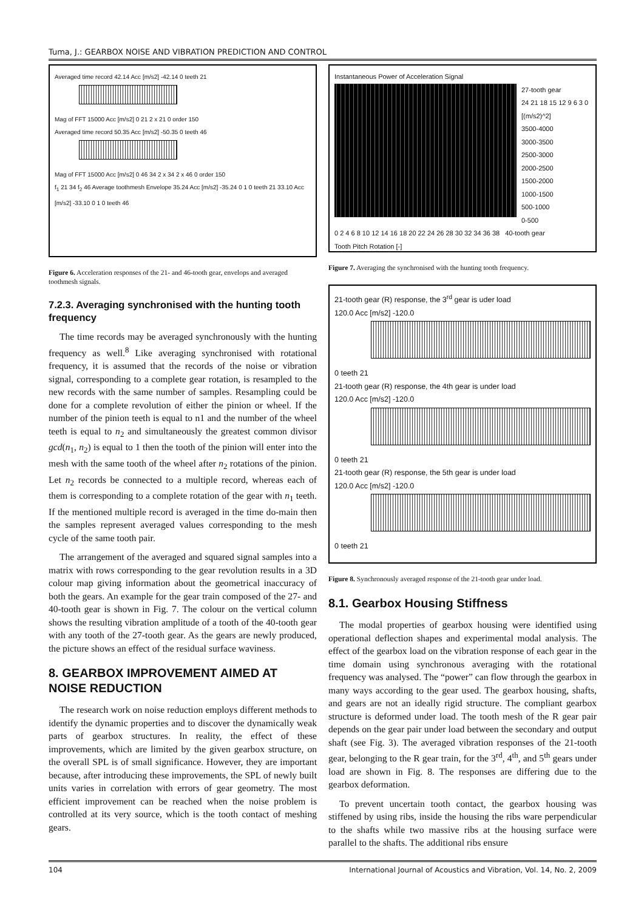Tuma, J.: GEARBOX NOISE AND VIBRATION PREDICTION AND CONTROL
Averaged time record 42.14 Acc [m/s2] -42.14 0 teeth 21
Mag of FFT 15000 Acc [m/s2] 0 21 2 x 21 0 order 150
Averaged time record 50.35 Acc [m/s2] -50.35 0 teeth 46
Mag of FFT 15000 Acc [m/s2] 0 46 34 2 x 34 2 x 46 0 order 150
f<sub>1</sub> 21 34 f<sub>2</sub> 46 Average toothmesh Envelope 35.24 Acc [m/s2] -35.24 0 1 0 teeth 21 33.10 Acc [m/s2] -33.10 0 1 0 teeth 46
Figure 6. Acceleration responses of the 21- and 46-tooth gear, envelops and averaged toothmesh signals.
7.2.3. Averaging synchronised with the hunting tooth frequency
The time records may be averaged synchronously with the hunting frequency as well.<sup>8</sup> Like averaging synchronised with rotational frequency, it is assumed that the records of the noise or vibration signal, corresponding to a complete gear rotation, is resampled to the new records with the same number of samples. Resampling could be done for a complete revolution of either the pinion or wheel. If the number of the pinion teeth is equal to n1 and the number of the wheel teeth is equal to n<sub>2</sub> and simultaneously the greatest common divisor gcd(n<sub>1</sub>, n<sub>2</sub>) is equal to 1 then the tooth of the pinion will enter into the mesh with the same tooth of the wheel after n<sub>2</sub> rotations of the pinion. Let n<sub>2</sub> records be connected to a multiple record, whereas each of them is corresponding to a complete rotation of the gear with n<sub>1</sub> teeth. If the mentioned multiple record is averaged in the time do-main then the samples represent averaged values corresponding to the mesh cycle of the same tooth pair.
The arrangement of the averaged and squared signal samples into a matrix with rows corresponding to the gear revolution results in a 3D colour map giving information about the geometrical inaccuracy of both the gears. An example for the gear train composed of the 27- and 40-tooth gear is shown in Fig. 7. The colour on the vertical column shows the resulting vibration amplitude of a tooth of the 40-tooth gear with any tooth of the 27-tooth gear. As the gears are newly produced, the picture shows an effect of the residual surface waviness.
8. GEARBOX IMPROVEMENT AIMED AT NOISE REDUCTION
The research work on noise reduction employs different methods to identify the dynamic properties and to discover the dynamically weak parts of gearbox structures. In reality, the effect of these improvements, which are limited by the given gearbox structure, on the overall SPL is of small significance. However, they are important because, after introducing these improvements, the SPL of newly built units varies in correlation with errors of gear geometry. The most efficient improvement can be reached when the noise problem is controlled at its very source, which is the tooth contact of meshing gears.
Instantaneous Power of Acceleration Signal
27-tooth gear
24 21 18 15 12 9 6 3 0
[(m/s2)^2]
3500-4000
3000-3500
2500-3000
2000-2500
1500-2000
1000-1500
500-1000
0-500
0 2 4 6 8 10 12 14 16 18 20 22 24 26 28 30 32 34 36 38 40-tooth gear
Tooth Pitch Rotation [-]
Figure 7. Averaging the synchronised with the hunting tooth frequency.
21-tooth gear (R) response, the 3<sup>rd</sup> gear is uder load
120.0 Acc [m/s2] -120.0
0 teeth 21
21-tooth gear (R) response, the 4th gear is under load
120.0 Acc [m/s2] -120.0
0 teeth 21
21-tooth gear (R) response, the 5th gear is under load
120.0 Acc [m/s2] -120.0
0 teeth 21
Figure 8. Synchronously averaged response of the 21-tooth gear under load.
8.1. Gearbox Housing Stiffness
The modal properties of gearbox housing were identified using operational deflection shapes and experimental modal analysis. The effect of the gearbox load on the vibration response of each gear in the time domain using synchronous averaging with the rotational frequency was analysed. The “power” can flow through the gearbox in many ways according to the gear used. The gearbox housing, shafts, and gears are not an ideally rigid structure. The compliant gearbox structure is deformed under load. The tooth mesh of the R gear pair depends on the gear pair under load between the secondary and output shaft (see Fig. 3). The averaged vibration responses of the 21-tooth gear, belonging to the R gear train, for the 3<sup>rd</sup>, 4<sup>th</sup>, and 5<sup>th</sup> gears under load are shown in Fig. 8. The responses are differing due to the gearbox deformation.
To prevent uncertain tooth contact, the gearbox housing was stiffened by using ribs, inside the housing the ribs ware perpendicular to the shafts while two massive ribs at the housing surface were parallel to the shafts. The additional ribs ensure
104 International Journal of Acoustics and Vibration, Vol. 14, No. 2, 2009